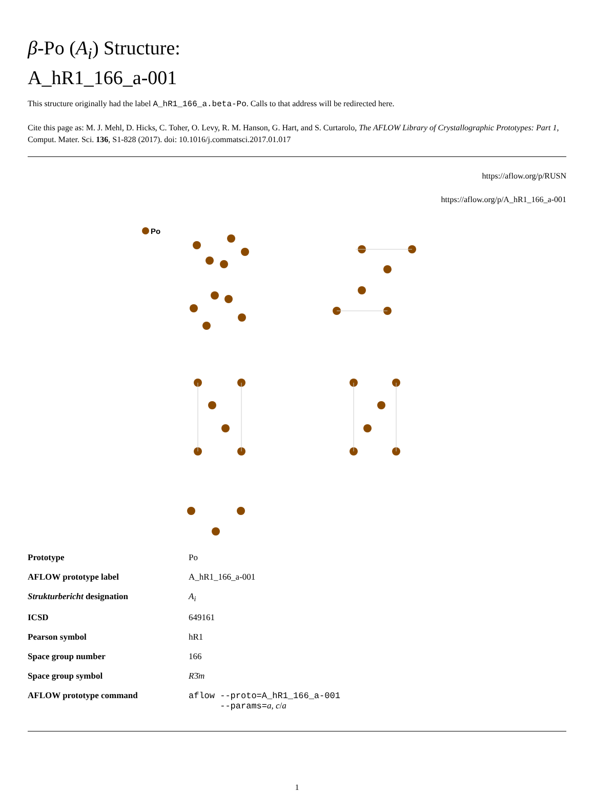β-Po (A<sub>i</sub>) Structure:
A_hR1_166_a-001
This structure originally had the label A_hR1_166_a.beta-Po. Calls to that address will be redirected here.
Cite this page as: M. J. Mehl, D. Hicks, C. Toher, O. Levy, R. M. Hanson, G. Hart, and S. Curtarolo, The AFLOW Library of Crystallographic Prototypes: Part 1, Comput. Mater. Sci. 136, S1-828 (2017). doi: 10.1016/j.commatsci.2017.01.017
https://aflow.org/p/RUSN
https://aflow.org/p/A_hR1_166_a-001
Po
| Prototype | Po |
| AFLOW prototype label | A_hR1_166_a-001 |
| Strukturbericht designation | A<sub>i</sub> |
| ICSD | 649161 |
| Pearson symbol | hR1 |
| Space group number | 166 |
| Space group symbol | R 3̄ m |
| AFLOW prototype command | aflow --proto=A_hR1_166_a-001 --params= a , c / a |
1